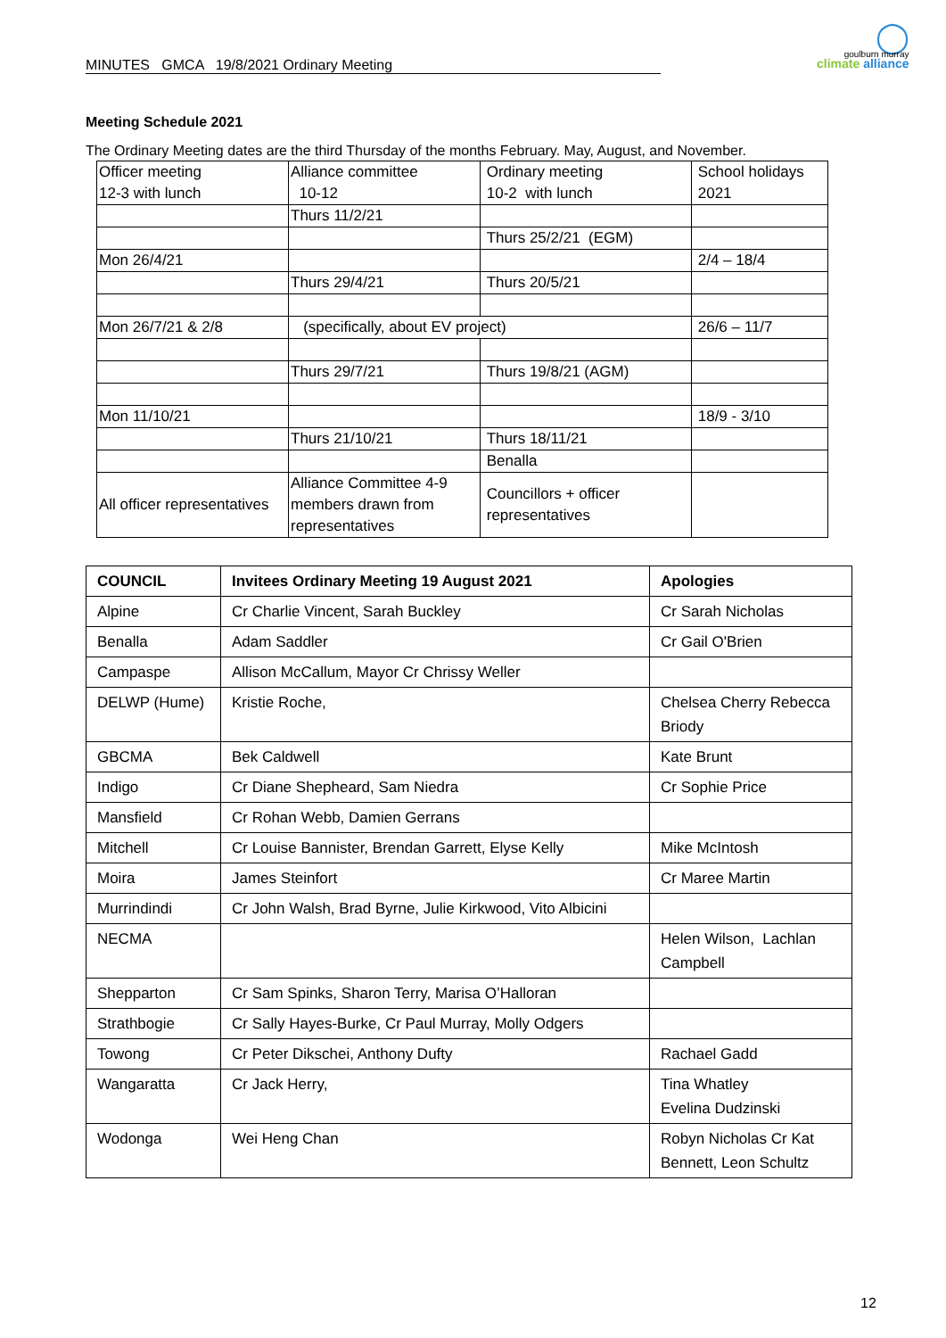MINUTES GMCA 19/8/2021 Ordinary Meeting
◯
goulburn murray
climate alliance
Meeting Schedule 2021
The Ordinary Meeting dates are the third Thursday of the months February. May, August, and November.
| Officer meeting 12-3 with lunch | Alliance committee 10-12 | Ordinary meeting 10-2 with lunch | School holidays 2021 |
| | Thurs 11/2/21 | | |
| | | Thurs 25/2/21 (EGM) | |
| Mon 26/4/21 | | | 2/4 – 18/4 |
| | Thurs 29/4/21 | Thurs 20/5/21 | |
| Mon 26/7/21 & 2/8 | (specifically, about EV project) | | 26/6 – 11/7 |
| | Thurs 29/7/21 | Thurs 19/8/21 (AGM) | |
| Mon 11/10/21 | | | 18/9 - 3/10 |
| | Thurs 21/10/21 | Thurs 18/11/21 | |
| | | Benalla | |
| All officer representatives | Alliance Committee 4-9 members drawn from representatives | Councillors + officer representatives | |
| COUNCIL | Invitees Ordinary Meeting 19 August 2021 | Apologies |
| --- | --- | --- |
| Alpine | Cr Charlie Vincent, Sarah Buckley | Cr Sarah Nicholas |
| Benalla | Adam Saddler | Cr Gail O'Brien |
| Campaspe | Allison McCallum, Mayor Cr Chrissy Weller | |
| DELWP (Hume) | Kristie Roche, | Chelsea Cherry Rebecca Briody |
| GBCMA | Bek Caldwell | Kate Brunt |
| Indigo | Cr Diane Shepheard, Sam Niedra | Cr Sophie Price |
| Mansfield | Cr Rohan Webb, Damien Gerrans | |
| Mitchell | Cr Louise Bannister, Brendan Garrett, Elyse Kelly | Mike McIntosh |
| Moira | James Steinfort | Cr Maree Martin |
| Murrindindi | Cr John Walsh, Brad Byrne, Julie Kirkwood, Vito Albicini | |
| NECMA | | Helen Wilson, Lachlan Campbell |
| Shepparton | Cr Sam Spinks, Sharon Terry, Marisa O’Halloran | |
| Strathbogie | Cr Sally Hayes-Burke, Cr Paul Murray, Molly Odgers | |
| Towong | Cr Peter Dikschei, Anthony Dufty | Rachael Gadd |
| Wangaratta | Cr Jack Herry, | Tina Whatley Evelina Dudzinski |
| Wodonga | Wei Heng Chan | Robyn Nicholas Cr Kat Bennett, Leon Schultz |
12